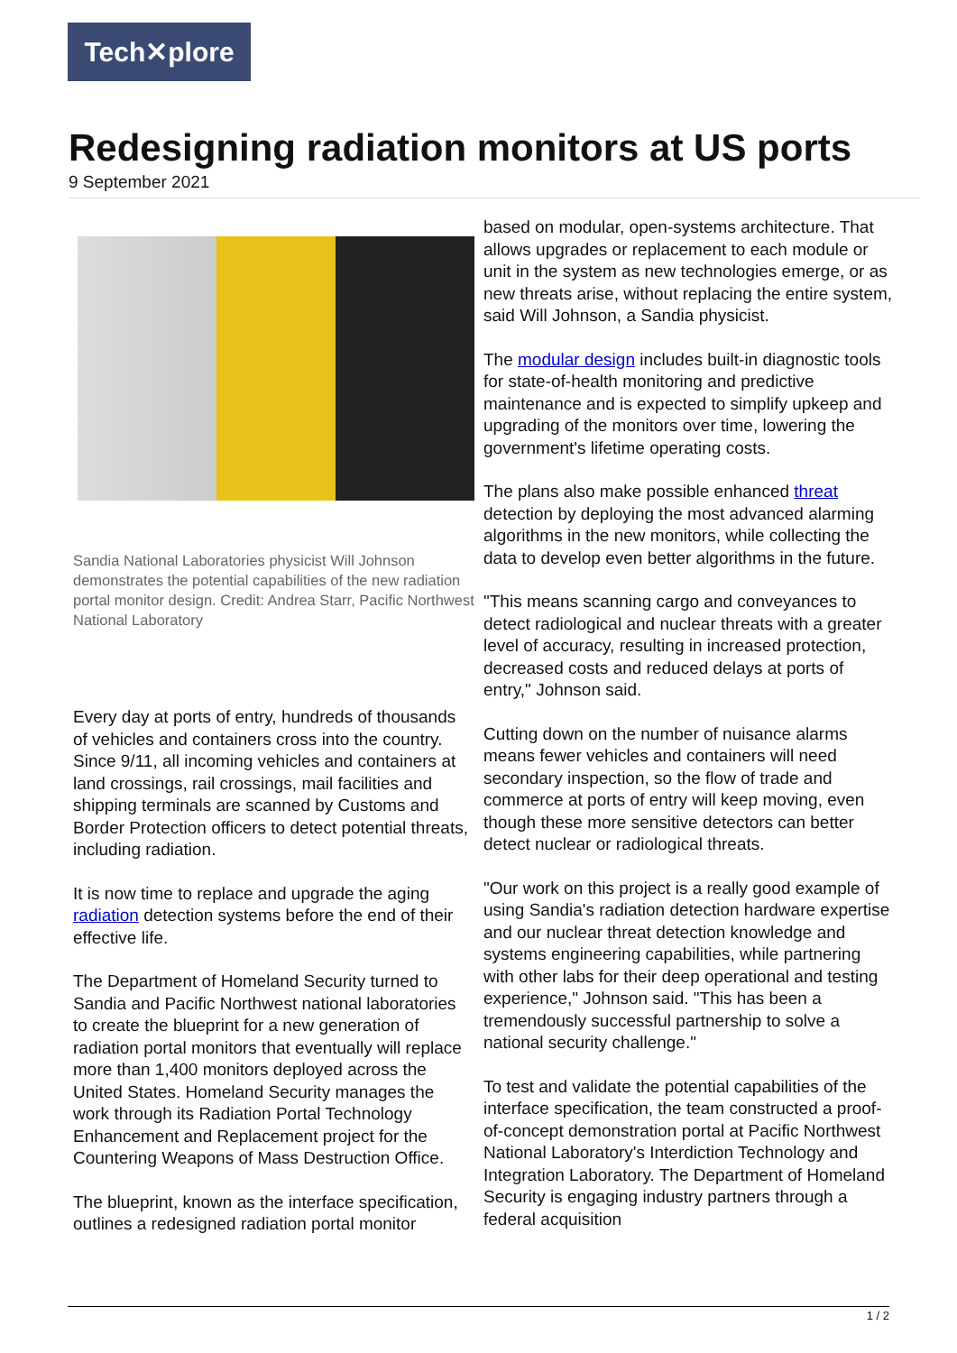Tech✕plore
Redesigning radiation monitors at US ports
9 September 2021
Sandia National Laboratories physicist Will Johnson demonstrates the potential capabilities of the new radiation portal monitor design. Credit: Andrea Starr, Pacific Northwest National Laboratory
Every day at ports of entry, hundreds of thousands of vehicles and containers cross into the country. Since 9/11, all incoming vehicles and containers at land crossings, rail crossings, mail facilities and shipping terminals are scanned by Customs and Border Protection officers to detect potential threats, including radiation.
It is now time to replace and upgrade the aging radiation detection systems before the end of their effective life.
The Department of Homeland Security turned to Sandia and Pacific Northwest national laboratories to create the blueprint for a new generation of radiation portal monitors that eventually will replace more than 1,400 monitors deployed across the United States. Homeland Security manages the work through its Radiation Portal Technology Enhancement and Replacement project for the Countering Weapons of Mass Destruction Office.
The blueprint, known as the interface specification, outlines a redesigned radiation portal monitor
based on modular, open-systems architecture. That allows upgrades or replacement to each module or unit in the system as new technologies emerge, or as new threats arise, without replacing the entire system, said Will Johnson, a Sandia physicist.
The modular design includes built-in diagnostic tools for state-of-health monitoring and predictive maintenance and is expected to simplify upkeep and upgrading of the monitors over time, lowering the government's lifetime operating costs.
The plans also make possible enhanced threat detection by deploying the most advanced alarming algorithms in the new monitors, while collecting the data to develop even better algorithms in the future.
"This means scanning cargo and conveyances to detect radiological and nuclear threats with a greater level of accuracy, resulting in increased protection, decreased costs and reduced delays at ports of entry," Johnson said.
Cutting down on the number of nuisance alarms means fewer vehicles and containers will need secondary inspection, so the flow of trade and commerce at ports of entry will keep moving, even though these more sensitive detectors can better detect nuclear or radiological threats.
"Our work on this project is a really good example of using Sandia's radiation detection hardware expertise and our nuclear threat detection knowledge and systems engineering capabilities, while partnering with other labs for their deep operational and testing experience," Johnson said. "This has been a tremendously successful partnership to solve a national security challenge."
To test and validate the potential capabilities of the interface specification, the team constructed a proof-of-concept demonstration portal at Pacific Northwest National Laboratory's Interdiction Technology and Integration Laboratory. The Department of Homeland Security is engaging industry partners through a federal acquisition
1 / 2